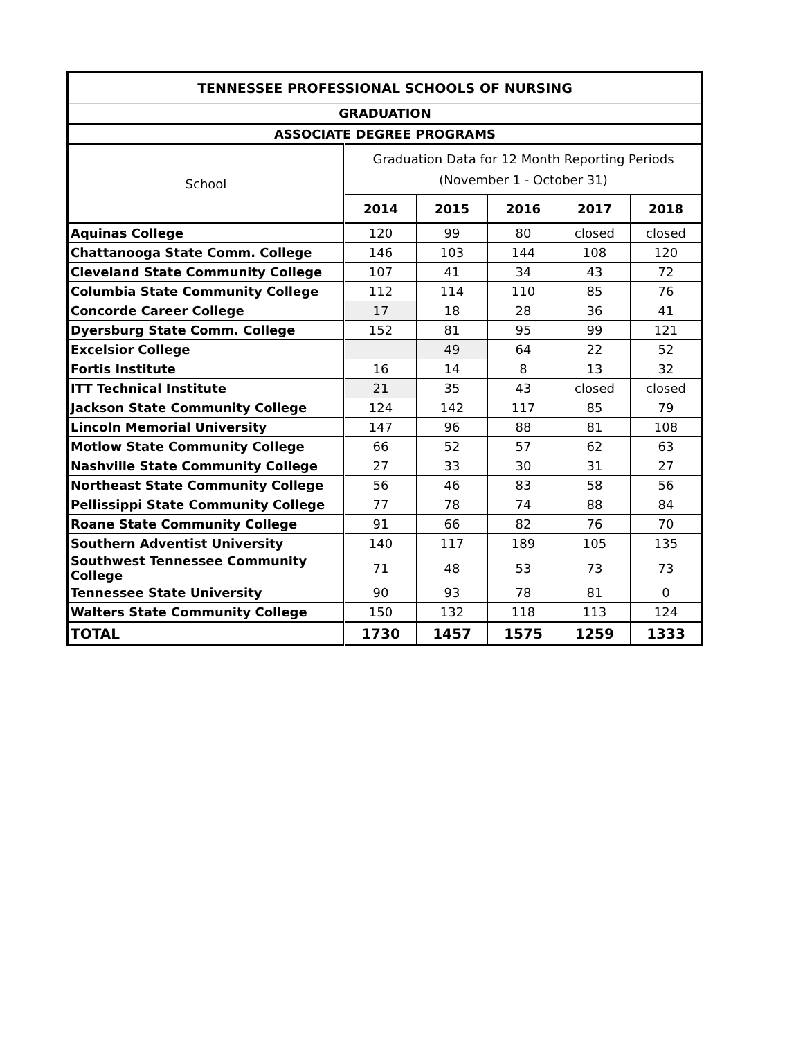| TENNESSEE PROFESSIONAL SCHOOLS OF NURSING | | | | | |
| --- | --- | --- | --- | --- | --- |
| GRADUATION | | | | | |
| ASSOCIATE DEGREE PROGRAMS | | | | | |
| School | Graduation Data for 12 Month Reporting Periods (November 1 - October 31) | | | | |
| | 2014 | 2015 | 2016 | 2017 | 2018 |
| Aquinas College | 120 | 99 | 80 | closed | closed |
| Chattanooga State Comm. College | 146 | 103 | 144 | 108 | 120 |
| Cleveland State Community College | 107 | 41 | 34 | 43 | 72 |
| Columbia State Community College | 112 | 114 | 110 | 85 | 76 |
| Concorde Career College | 17 | 18 | 28 | 36 | 41 |
| Dyersburg State Comm. College | 152 | 81 | 95 | 99 | 121 |
| Excelsior College | | 49 | 64 | 22 | 52 |
| Fortis Institute | 16 | 14 | 8 | 13 | 32 |
| ITT Technical Institute | 21 | 35 | 43 | closed | closed |
| Jackson State Community College | 124 | 142 | 117 | 85 | 79 |
| Lincoln Memorial University | 147 | 96 | 88 | 81 | 108 |
| Motlow State Community College | 66 | 52 | 57 | 62 | 63 |
| Nashville State Community College | 27 | 33 | 30 | 31 | 27 |
| Northeast State Community College | 56 | 46 | 83 | 58 | 56 |
| Pellissippi State Community College | 77 | 78 | 74 | 88 | 84 |
| Roane State Community College | 91 | 66 | 82 | 76 | 70 |
| Southern Adventist University | 140 | 117 | 189 | 105 | 135 |
| Southwest Tennessee Community College | 71 | 48 | 53 | 73 | 73 |
| Tennessee State University | 90 | 93 | 78 | 81 | 0 |
| Walters State Community College | 150 | 132 | 118 | 113 | 124 |
| TOTAL | 1730 | 1457 | 1575 | 1259 | 1333 |